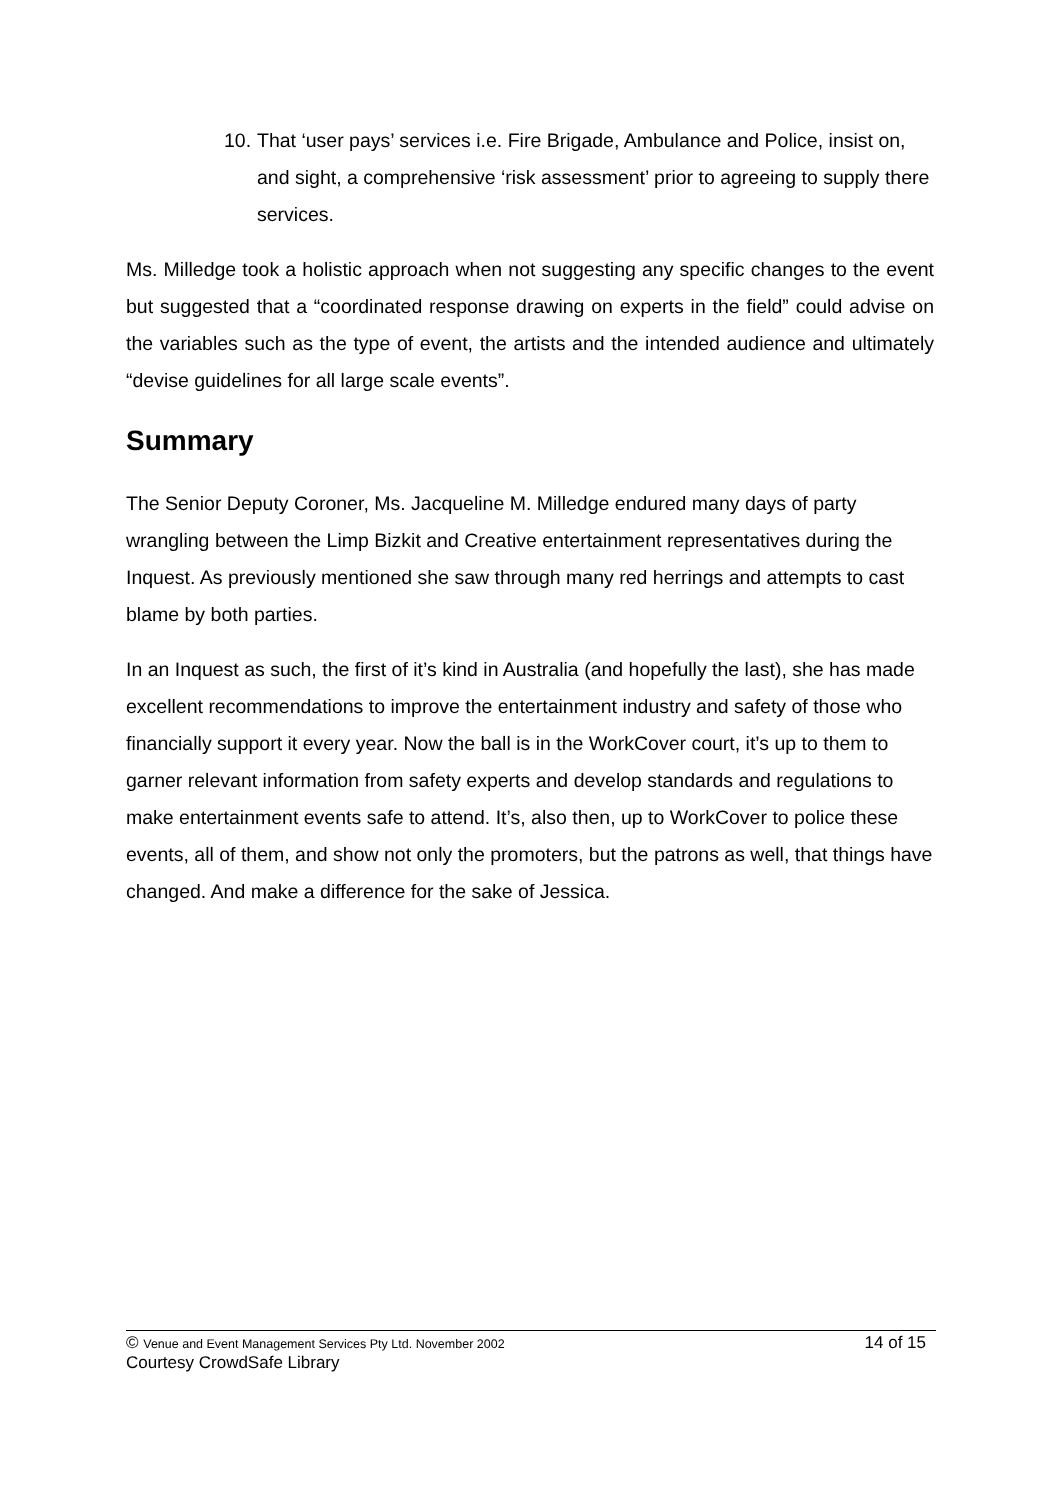10.
That ‘user pays’ services i.e. Fire Brigade, Ambulance and Police, insist on, and sight, a comprehensive ‘risk assessment’ prior to agreeing to supply there services.
Ms. Milledge took a holistic approach when not suggesting any specific changes to the event but suggested that a “coordinated response drawing on experts in the field” could advise on the variables such as the type of event, the artists and the intended audience and ultimately “devise guidelines for all large scale events”.
Summary
The Senior Deputy Coroner, Ms. Jacqueline M. Milledge endured many days of party wrangling between the Limp Bizkit and Creative entertainment representatives during the Inquest. As previously mentioned she saw through many red herrings and attempts to cast blame by both parties.
In an Inquest as such, the first of it’s kind in Australia (and hopefully the last), she has made excellent recommendations to improve the entertainment industry and safety of those who financially support it every year. Now the ball is in the WorkCover court, it’s up to them to garner relevant information from safety experts and develop standards and regulations to make entertainment events safe to attend. It’s, also then, up to WorkCover to police these events, all of them, and show not only the promoters, but the patrons as well, that things have changed. And make a difference for the sake of Jessica.
© Venue and Event Management Services Pty Ltd. November 2002 14 of 15
Courtesy CrowdSafe Library